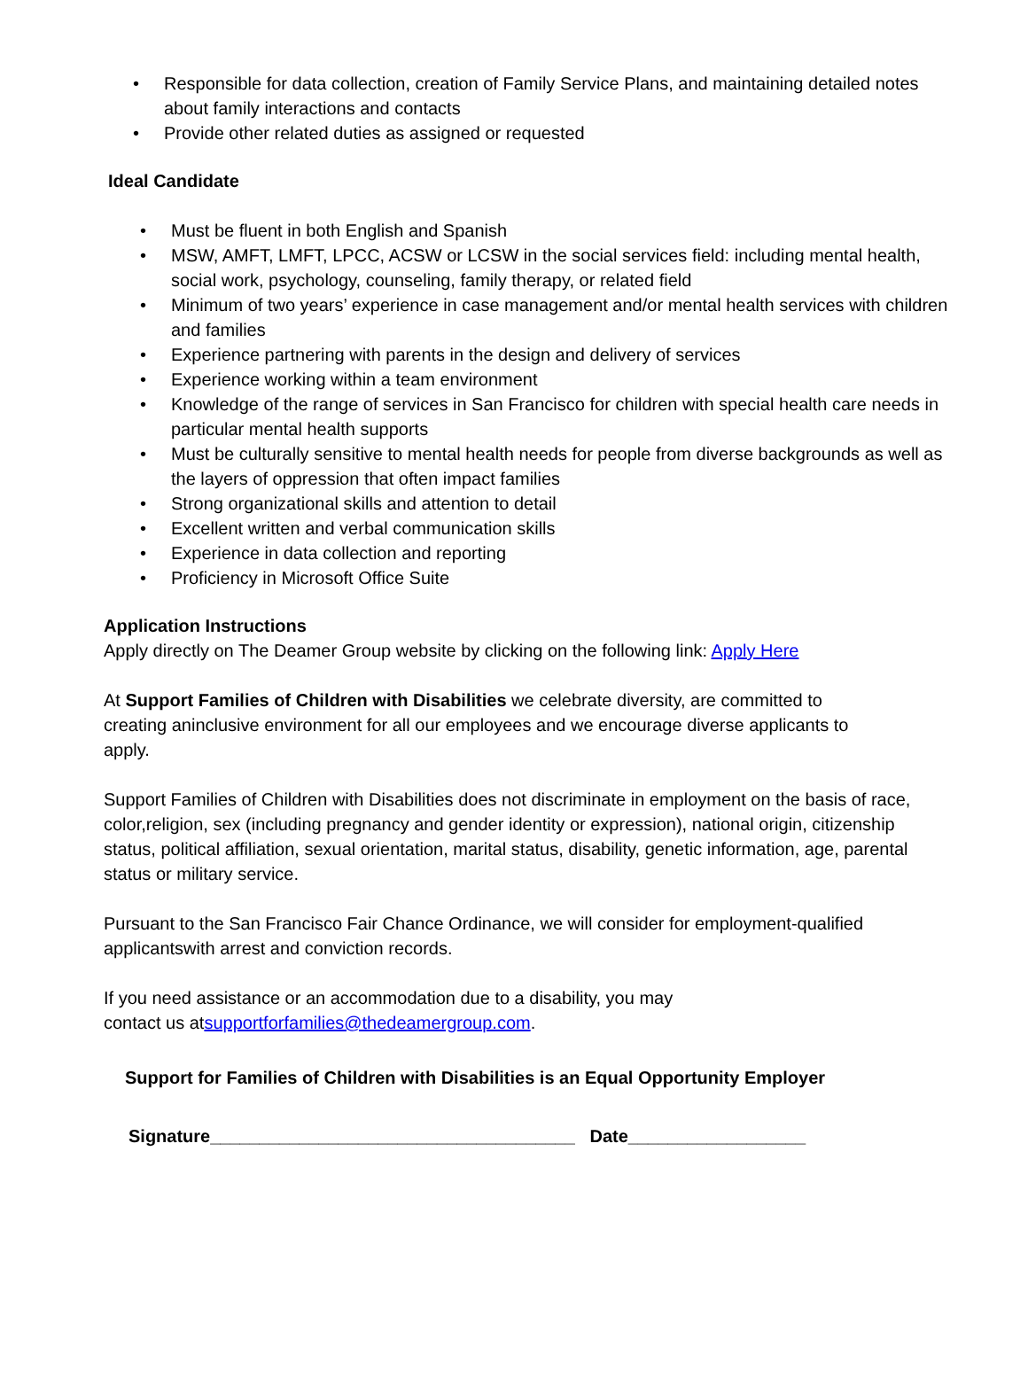• Responsible for data collection, creation of Family Service Plans, and maintaining detailed notes about family interactions and contacts
• Provide other related duties as assigned or requested
Ideal Candidate
• Must be fluent in both English and Spanish
• MSW, AMFT, LMFT, LPCC, ACSW or LCSW in the social services field: including mental health, social work, psychology, counseling, family therapy, or related field
• Minimum of two years’ experience in case management and/or mental health services with children and families
• Experience partnering with parents in the design and delivery of services
• Experience working within a team environment
• Knowledge of the range of services in San Francisco for children with special health care needs in particular mental health supports
• Must be culturally sensitive to mental health needs for people from diverse backgrounds as well as the layers of oppression that often impact families
• Strong organizational skills and attention to detail
• Excellent written and verbal communication skills
• Experience in data collection and reporting
• Proficiency in Microsoft Office Suite
Application Instructions
Apply directly on The Deamer Group website by clicking on the following link: Apply Here
At Support Families of Children with Disabilities we celebrate diversity, are committed to creating aninclusive environment for all our employees and we encourage diverse applicants to apply.
Support Families of Children with Disabilities does not discriminate in employment on the basis of race, color,religion, sex (including pregnancy and gender identity or expression), national origin, citizenship status, political affiliation, sexual orientation, marital status, disability, genetic information, age, parental status or military service.
Pursuant to the San Francisco Fair Chance Ordinance, we will consider for employment-qualified applicantswith arrest and conviction records.
If you need assistance or an accommodation due to a disability, you may contact us atsupportforfamilies@thedeamergroup.com.
Support for Families of Children with Disabilities is an Equal Opportunity Employer
Signature_____________________________________ Date__________________